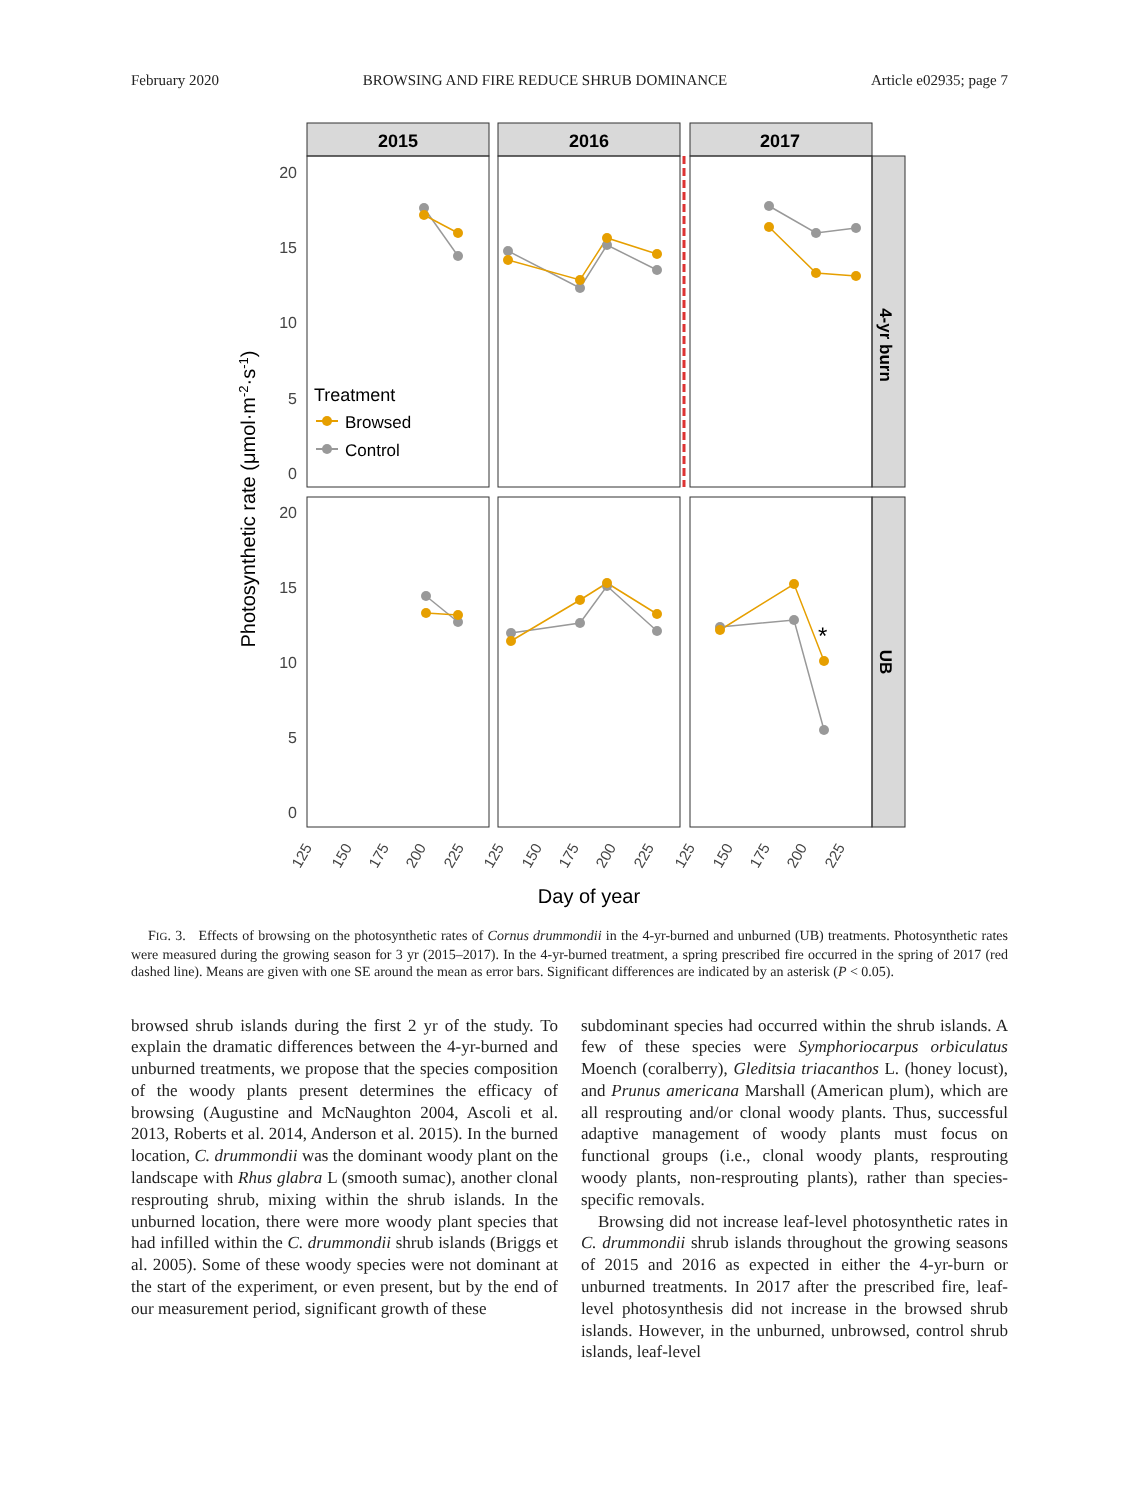February 2020 BROWSING AND FIRE REDUCE SHRUB DOMINANCE Article e02935; page 7
2015
2016
2017
4-yr burn
UB
20
15
10
5
0
20
15
10
5
0
125
150
175
200
225
125
150
175
200
225
125
150
175
200
225
Day of year
Photosynthetic rate (μmol·m-2·s-1)
Treatment
Browsed
Control
*
FIG. 3. Effects of browsing on the photosynthetic rates of Cornus drummondii in the 4-yr-burned and unburned (UB) treatments. Photosynthetic rates were measured during the growing season for 3 yr (2015–2017). In the 4-yr-burned treatment, a spring prescribed fire occurred in the spring of 2017 (red dashed line). Means are given with one SE around the mean as error bars. Significant differences are indicated by an asterisk (P < 0.05).
browsed shrub islands during the first 2 yr of the study. To explain the dramatic differences between the 4-yr-burned and unburned treatments, we propose that the species composition of the woody plants present determines the efficacy of browsing (Augustine and McNaughton 2004, Ascoli et al. 2013, Roberts et al. 2014, Anderson et al. 2015). In the burned location, C. drummondii was the dominant woody plant on the landscape with Rhus glabra L (smooth sumac), another clonal resprouting shrub, mixing within the shrub islands. In the unburned location, there were more woody plant species that had infilled within the C. drummondii shrub islands (Briggs et al. 2005). Some of these woody species were not dominant at the start of the experiment, or even present, but by the end of our measurement period, significant growth of these
subdominant species had occurred within the shrub islands. A few of these species were Symphoriocarpus orbiculatus Moench (coralberry), Gleditsia triacanthos L. (honey locust), and Prunus americana Marshall (American plum), which are all resprouting and/or clonal woody plants. Thus, successful adaptive management of woody plants must focus on functional groups (i.e., clonal woody plants, resprouting woody plants, non-resprouting plants), rather than species-specific removals.
Browsing did not increase leaf-level photosynthetic rates in C. drummondii shrub islands throughout the growing seasons of 2015 and 2016 as expected in either the 4-yr-burn or unburned treatments. In 2017 after the prescribed fire, leaf-level photosynthesis did not increase in the browsed shrub islands. However, in the unburned, unbrowsed, control shrub islands, leaf-level